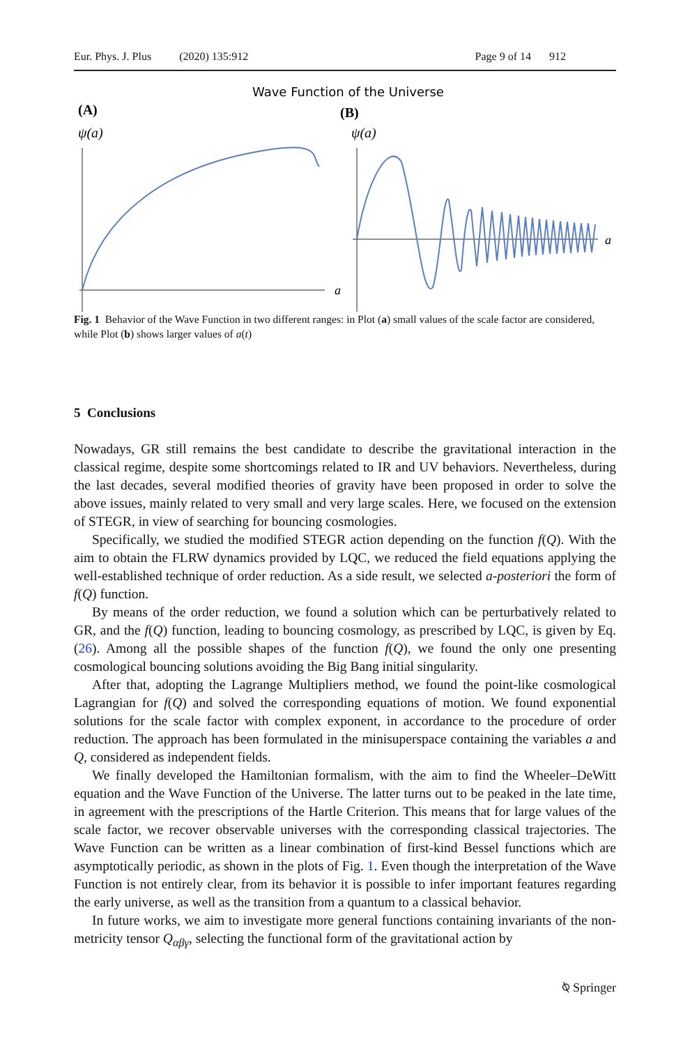Eur. Phys. J. Plus (2020) 135:912 Page 9 of 14 912
Wave Function of the Universe
(A)
(B)
ψ(a)
ψ(a)
a
a
Fig. 1 Behavior of the Wave Function in two different ranges: in Plot (a) small values of the scale factor are considered, while Plot (b) shows larger values of a(t)
5 Conclusions
Nowadays, GR still remains the best candidate to describe the gravitational interaction in the classical regime, despite some shortcomings related to IR and UV behaviors. Nevertheless, during the last decades, several modified theories of gravity have been proposed in order to solve the above issues, mainly related to very small and very large scales. Here, we focused on the extension of STEGR, in view of searching for bouncing cosmologies.
Specifically, we studied the modified STEGR action depending on the function f(Q). With the aim to obtain the FLRW dynamics provided by LQC, we reduced the field equations applying the well-established technique of order reduction. As a side result, we selected a-posteriori the form of f(Q) function.
By means of the order reduction, we found a solution which can be perturbatively related to GR, and the f(Q) function, leading to bouncing cosmology, as prescribed by LQC, is given by Eq. (26). Among all the possible shapes of the function f(Q), we found the only one presenting cosmological bouncing solutions avoiding the Big Bang initial singularity.
After that, adopting the Lagrange Multipliers method, we found the point-like cosmological Lagrangian for f(Q) and solved the corresponding equations of motion. We found exponential solutions for the scale factor with complex exponent, in accordance to the procedure of order reduction. The approach has been formulated in the minisuperspace containing the variables a and Q, considered as independent fields.
We finally developed the Hamiltonian formalism, with the aim to find the Wheeler–DeWitt equation and the Wave Function of the Universe. The latter turns out to be peaked in the late time, in agreement with the prescriptions of the Hartle Criterion. This means that for large values of the scale factor, we recover observable universes with the corresponding classical trajectories. The Wave Function can be written as a linear combination of first-kind Bessel functions which are asymptotically periodic, as shown in the plots of Fig. 1. Even though the interpretation of the Wave Function is not entirely clear, from its behavior it is possible to infer important features regarding the early universe, as well as the transition from a quantum to a classical behavior.
In future works, we aim to investigate more general functions containing invariants of the non-metricity tensor Q<sub>αβγ</sub>, selecting the functional form of the gravitational action by
⍉ Springer